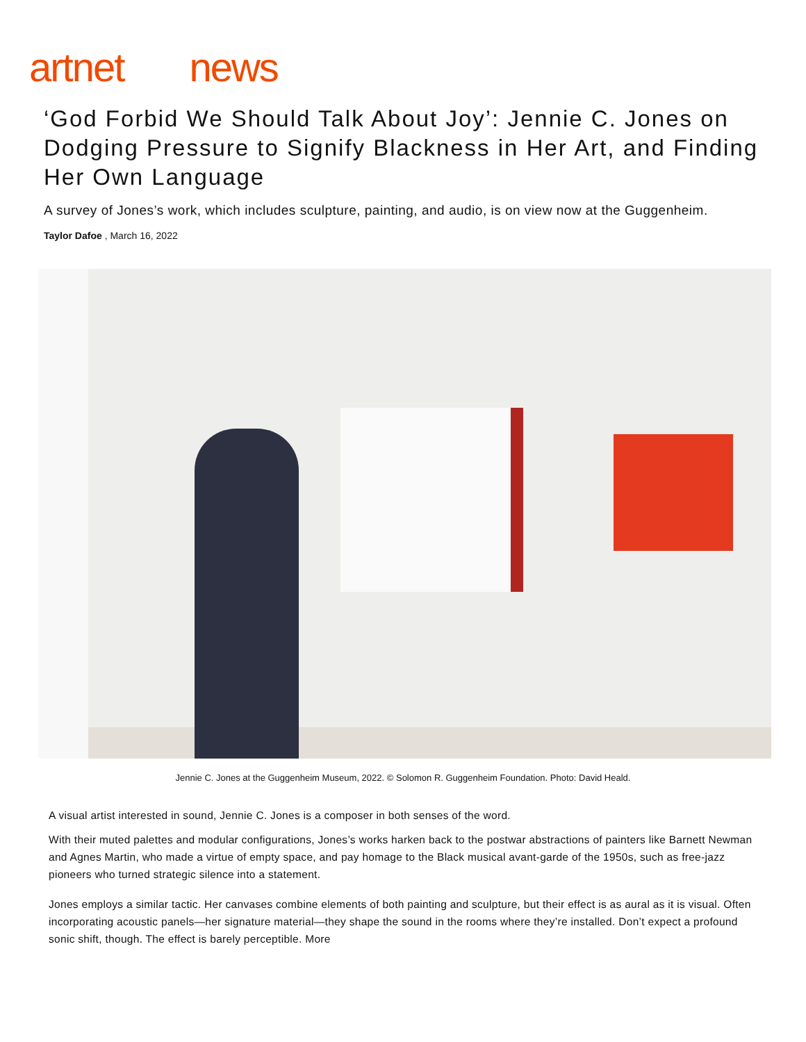artnet news
‘God Forbid We Should Talk About Joy’: Jennie C. Jones on Dodging Pressure to Signify Blackness in Her Art, and Finding Her Own Language
A survey of Jones’s work, which includes sculpture, painting, and audio, is on view now at the Guggenheim.
Taylor Dafoe , March 16, 2022
Jennie C. Jones at the Guggenheim Museum, 2022. © Solomon R. Guggenheim Foundation. Photo: David Heald.
A visual artist interested in sound, Jennie C. Jones is a composer in both senses of the word.
With their muted palettes and modular configurations, Jones’s works harken back to the postwar abstractions of painters like Barnett Newman and Agnes Martin, who made a virtue of empty space, and pay homage to the Black musical avant-garde of the 1950s, such as free-jazz pioneers who turned strategic silence into a statement.
Jones employs a similar tactic. Her canvases combine elements of both painting and sculpture, but their effect is as aural as it is visual. Often incorporating acoustic panels—her signature material—they shape the sound in the rooms where they’re installed. Don’t expect a profound sonic shift, though. The effect is barely perceptible. More